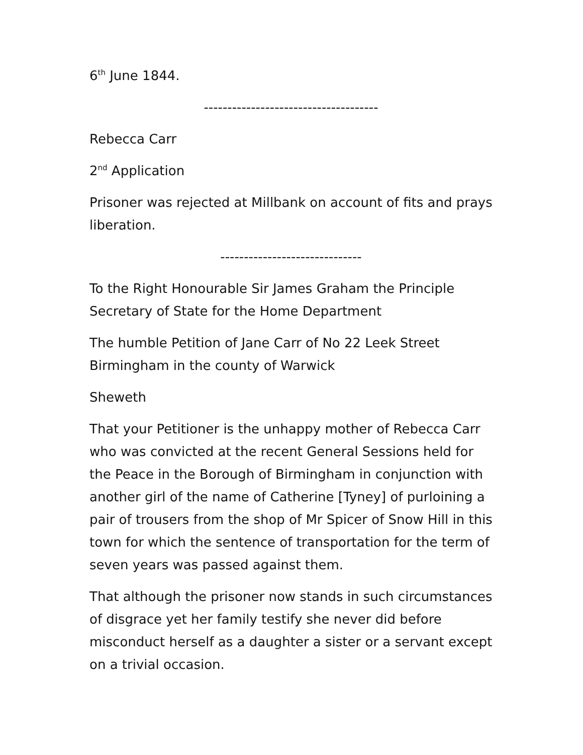6<sup>th</sup> June 1844.
-------------------------------------
Rebecca Carr
2<sup>nd</sup> Application
Prisoner was rejected at Millbank on account of fits and prays liberation.
------------------------------
To the Right Honourable Sir James Graham the Principle Secretary of State for the Home Department
The humble Petition of Jane Carr of No 22 Leek Street Birmingham in the county of Warwick
Sheweth
That your Petitioner is the unhappy mother of Rebecca Carr who was convicted at the recent General Sessions held for the Peace in the Borough of Birmingham in conjunction with another girl of the name of Catherine [Tyney] of purloining a pair of trousers from the shop of Mr Spicer of Snow Hill in this town for which the sentence of transportation for the term of seven years was passed against them.
That although the prisoner now stands in such circumstances of disgrace yet her family testify she never did before misconduct herself as a daughter a sister or a servant except on a trivial occasion.